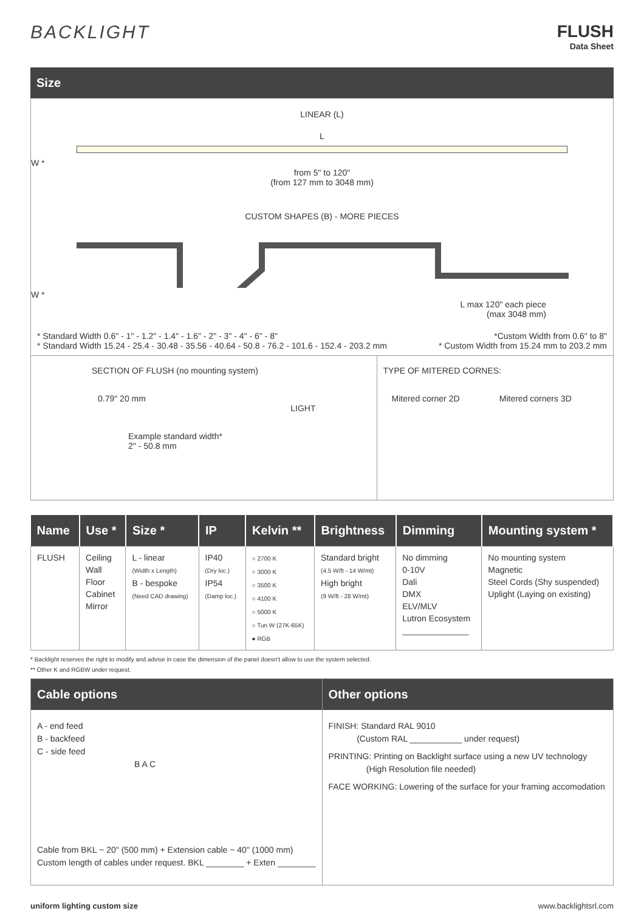BACKLIGHT FLUSH
Data Sheet
Size
LINEAR (L)
L
W *
from 5" to 120"
(from 127 mm to 3048 mm)
CUSTOM SHAPES (B) - MORE PIECES
W *
L max 120" each piece
(max 3048 mm)
* Standard Width 0.6" - 1" - 1.2" - 1.4" - 1.6" - 2" - 3" - 4" - 6" - 8"
* Standard Width 15.24 - 25.4 - 30.48 - 35.56 - 40.64 - 50.8 - 76.2 - 101.6 - 152.4 - 203.2 mm
*Custom Width from 0.6" to 8"
* Custom Width from 15.24 mm to 203.2 mm
SECTION OF FLUSH (no mounting system)
0.79" 20 mm
LIGHT
Example standard width*
2" - 50.8 mm
TYPE OF MITERED CORNES:
Mitered corner 2D Mitered corners 3D
| Name | Use * | Size * | IP | Kelvin ** | Brightness | Dimming | Mounting system * |
| --- | --- | --- | --- | --- | --- | --- | --- |
| FLUSH | Ceiling Wall Floor Cabinet Mirror | L - linear (Width x Length) B - bespoke (Need CAD drawing) | IP40 (Dry loc.) IP54 (Damp loc.) | ○ 2700 K ○ 3000 K ○ 3500 K ○ 4100 K ○ 5000 K ○ Tun W (27K-65K) ● RGB | Standard bright (4.5 W/ft - 14 W/mt) High bright (9 W/ft - 28 W/mt) | No dimming 0-10V Dali DMX ELV/MLV Lutron Ecosystem ______________ | No mounting system Magnetic Steel Cords (Shy suspended) Uplight (Laying on existing) |
* Backlight reserves the right to modify and advise in case the dimension of the panel doesn't allow to use the system selected.
** Other K and RGBW under request.
Cable options
A - end feed
B - backfeed
C - side feed
B A C
Cable from BKL ~ 20" (500 mm) + Extension cable ~ 40" (1000 mm)
Custom length of cables under request. BKL ________ + Exten ________
Other options
FINISH: Standard RAL 9010
(Custom RAL ___________ under request)
PRINTING: Printing on Backlight surface using a new UV technology
(High Resolution file needed)
FACE WORKING: Lowering of the surface for your framing accomodation
uniform lighting custom size www.backlightsrl.com